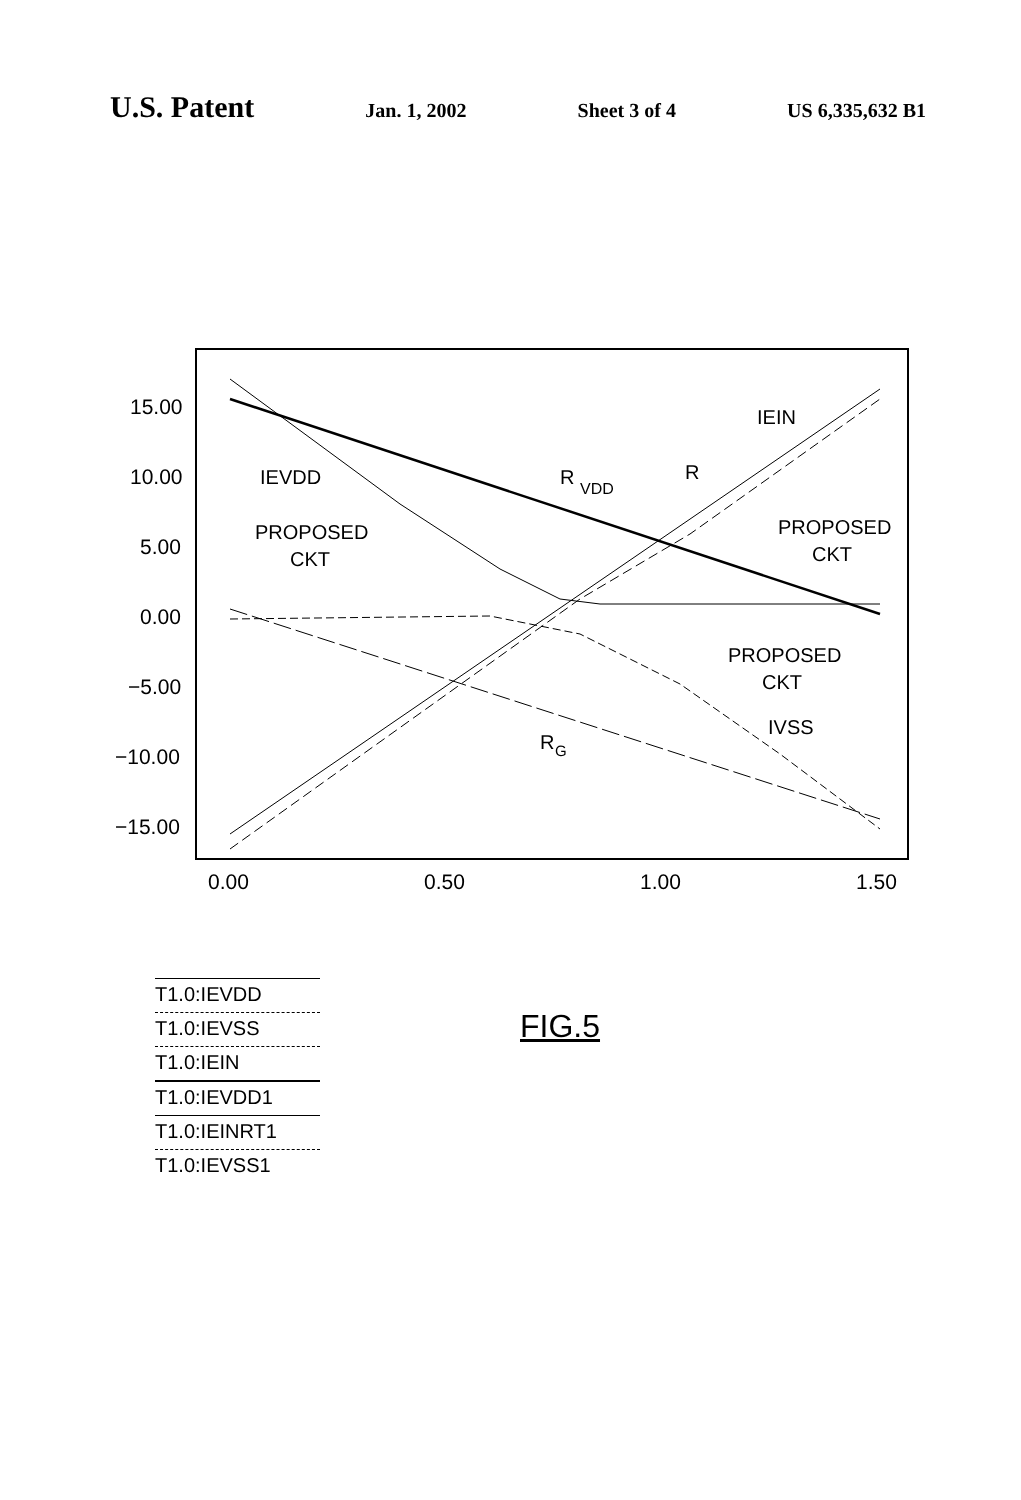U.S. Patent Jan. 1, 2002 Sheet 3 of 4 US 6,335,632 B1
15.00
10.00
5.00
0.00
−5.00
−10.00
−15.00
0.00
0.50
1.00
1.50
IEVDD
PROPOSED
CKT
R
VDD
R
IEIN
PROPOSED
CKT
PROPOSED
CKT
IVSS
R
G
T1.0:IEVDD
T1.0:IEVSS
T1.0:IEIN
T1.0:IEVDD1
T1.0:IEINRT1
T1.0:IEVSS1
FIG.5